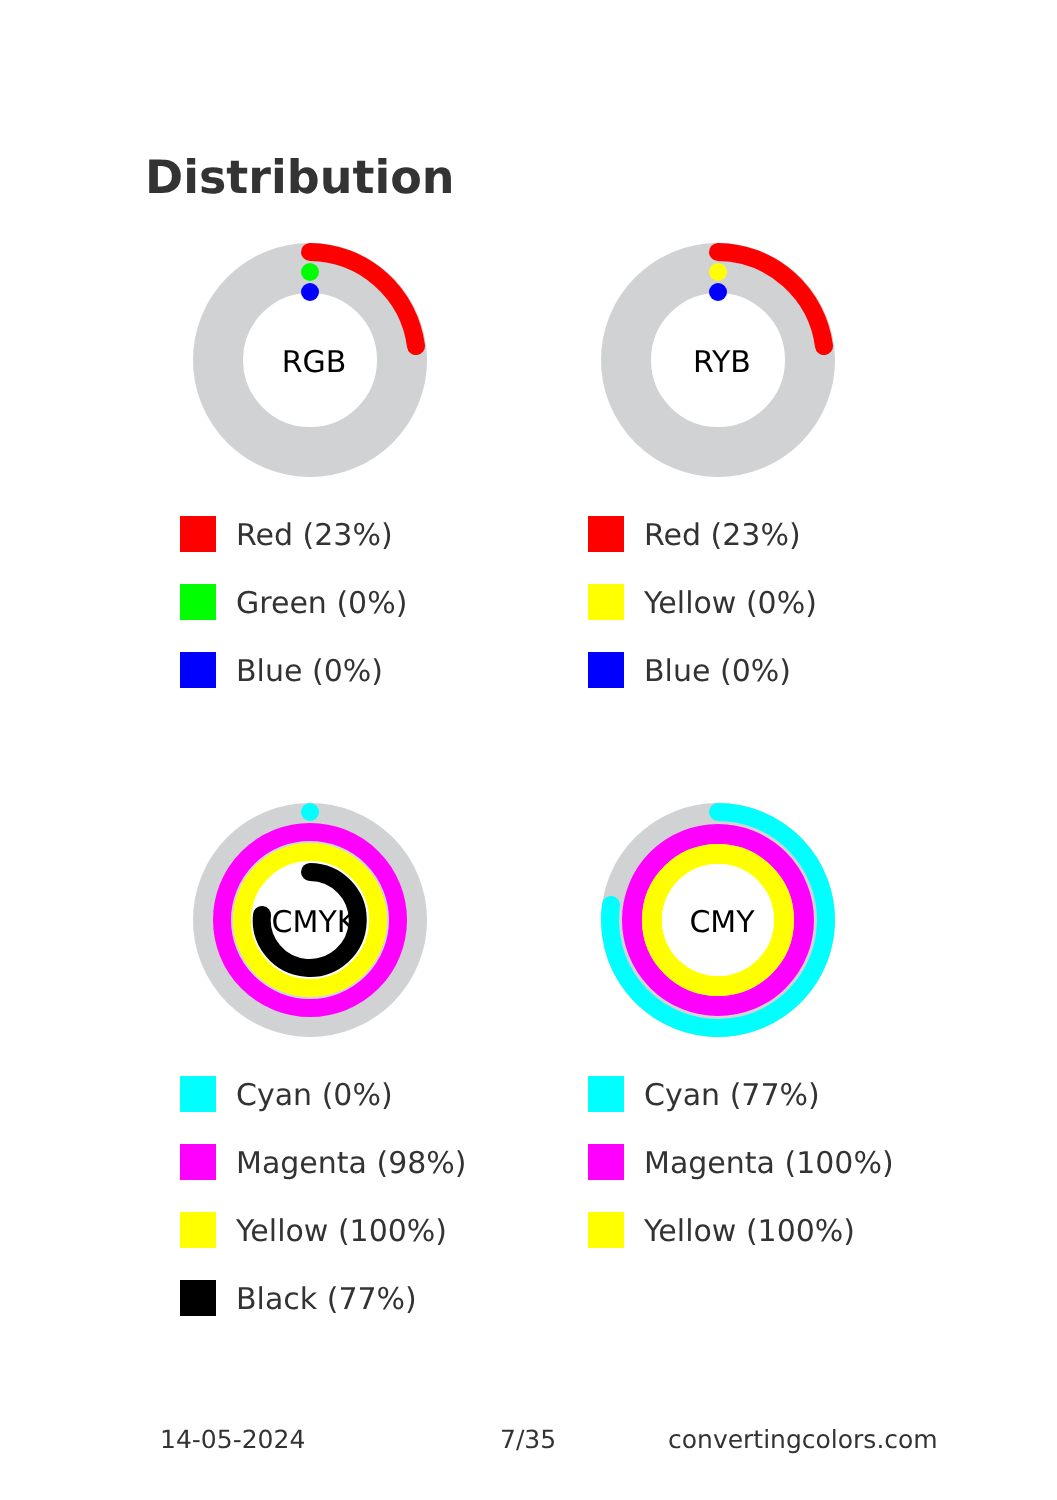Distribution
RGB
Red (23%)
Green (0%)
Blue (0%)
RYB
Red (23%)
Yellow (0%)
Blue (0%)
CMYK
Cyan (0%)
Magenta (98%)
Yellow (100%)
Black (77%)
CMY
Cyan (77%)
Magenta (100%)
Yellow (100%)
14-05-2024 7/35 convertingcolors.com